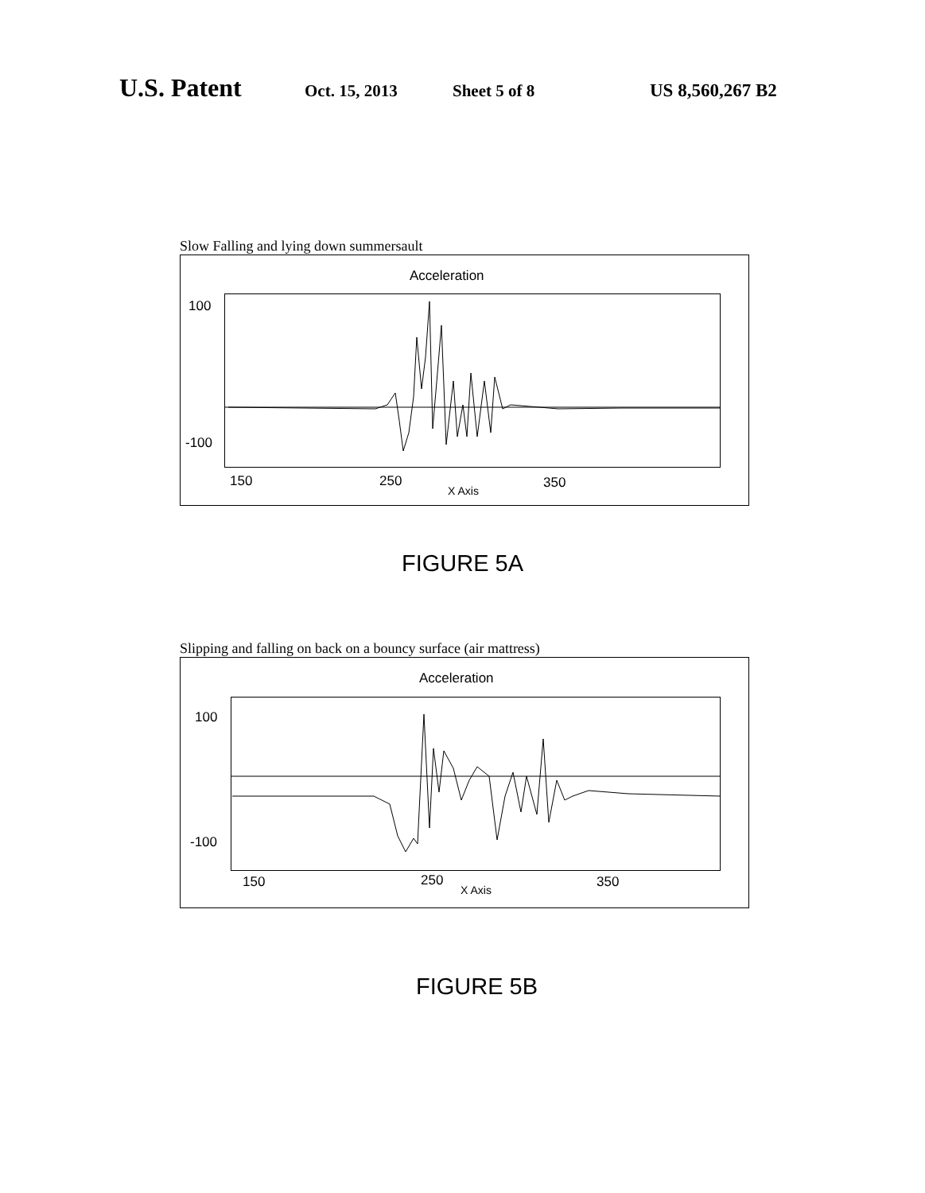U.S. Patent Oct. 15, 2013 Sheet 5 of 8 US 8,560,267 B2
Slow Falling and lying down summersault
Acceleration
100
-100
150 250
X Axis
350
FIGURE 5A
Slipping and falling on back on a bouncy surface (air mattress)
Acceleration
100
-100
150 250
X Axis
350
FIGURE 5B